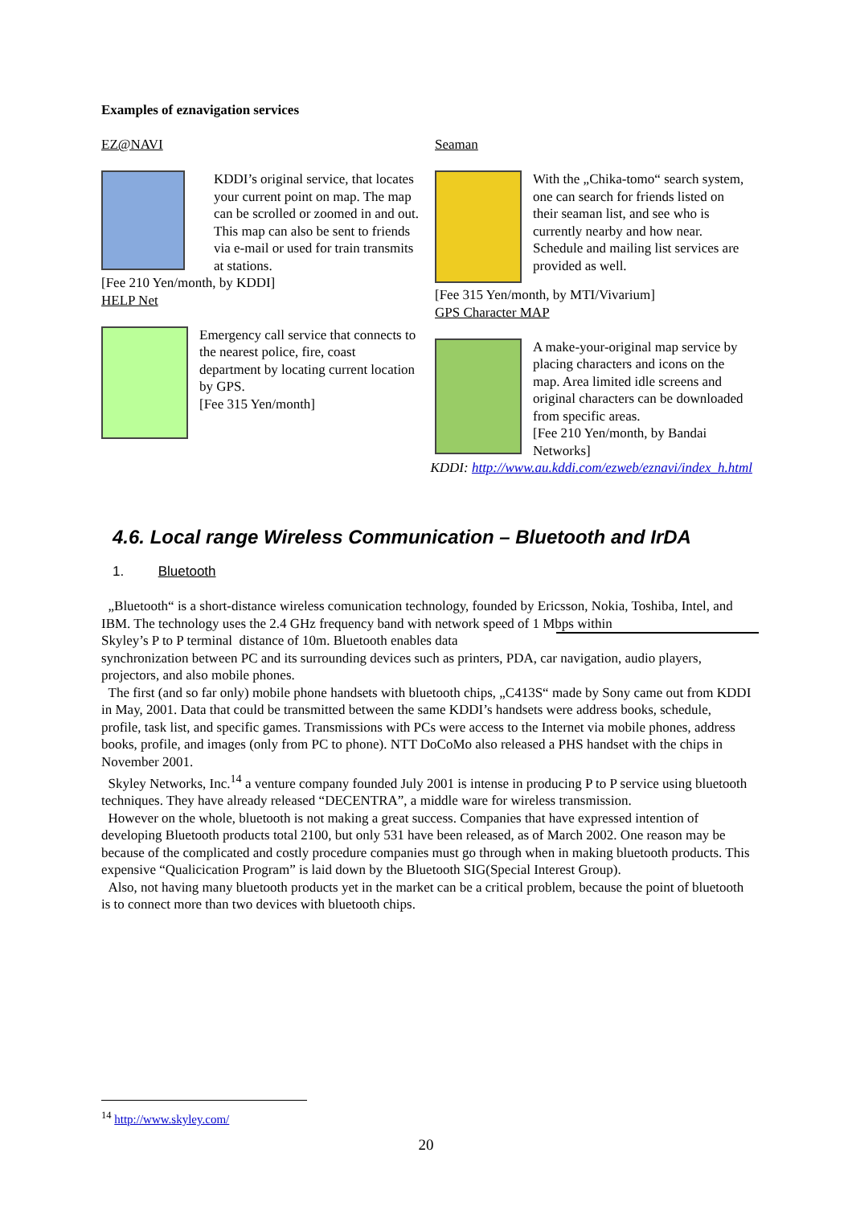Examples of eznavigation services
EZ@NAVI
KDDI’s original service, that locates your current point on map. The map can be scrolled or zoomed in and out. This map can also be sent to friends via e-mail or used for train transmits at stations.
[Fee 210 Yen/month, by KDDI]
HELP Net
Emergency call service that connects to the nearest police, fire, coast department by locating current location by GPS.
[Fee 315 Yen/month]
Seaman
With the „Chika-tomo“ search system, one can search for friends listed on their seaman list, and see who is currently nearby and how near. Schedule and mailing list services are provided as well.
[Fee 315 Yen/month, by MTI/Vivarium]
GPS Character MAP
A make-your-original map service by placing characters and icons on the map. Area limited idle screens and original characters can be downloaded from specific areas.
[Fee 210 Yen/month, by Bandai Networks]
KDDI: http://www.au.kddi.com/ezweb/eznavi/index_h.html
4.6. Local range Wireless Communication – Bluetooth and IrDA
1. Bluetooth
„Bluetooth“ is a short-distance wireless comunication technology, founded by Ericsson, Nokia, Toshiba, Intel, and IBM. The technology uses the 2.4 GHz frequency band with network speed of 1 Mbps within
Skyley’s P to P terminal distance of 10m. Bluetooth enables data synchronization between PC and its surrounding devices such as printers, PDA, car navigation, audio players, projectors, and also mobile phones.
The first (and so far only) mobile phone handsets with bluetooth chips, „C413S“ made by Sony came out from KDDI in May, 2001. Data that could be transmitted between the same KDDI’s handsets were address books, schedule, profile, task list, and specific games. Transmissions with PCs were access to the Internet via mobile phones, address books, profile, and images (only from PC to phone). NTT DoCoMo also released a PHS handset with the chips in November 2001.
Skyley Networks, Inc.<sup>14</sup> a venture company founded July 2001 is intense in producing P to P service using bluetooth techniques. They have already released “DECENTRA”, a middle ware for wireless transmission.
However on the whole, bluetooth is not making a great success. Companies that have expressed intention of developing Bluetooth products total 2100, but only 531 have been released, as of March 2002. One reason may be because of the complicated and costly procedure companies must go through when in making bluetooth products. This expensive “Qualicication Program” is laid down by the Bluetooth SIG(Special Interest Group).
Also, not having many bluetooth products yet in the market can be a critical problem, because the point of bluetooth is to connect more than two devices with bluetooth chips.
<sup>14</sup> http://www.skyley.com/
20